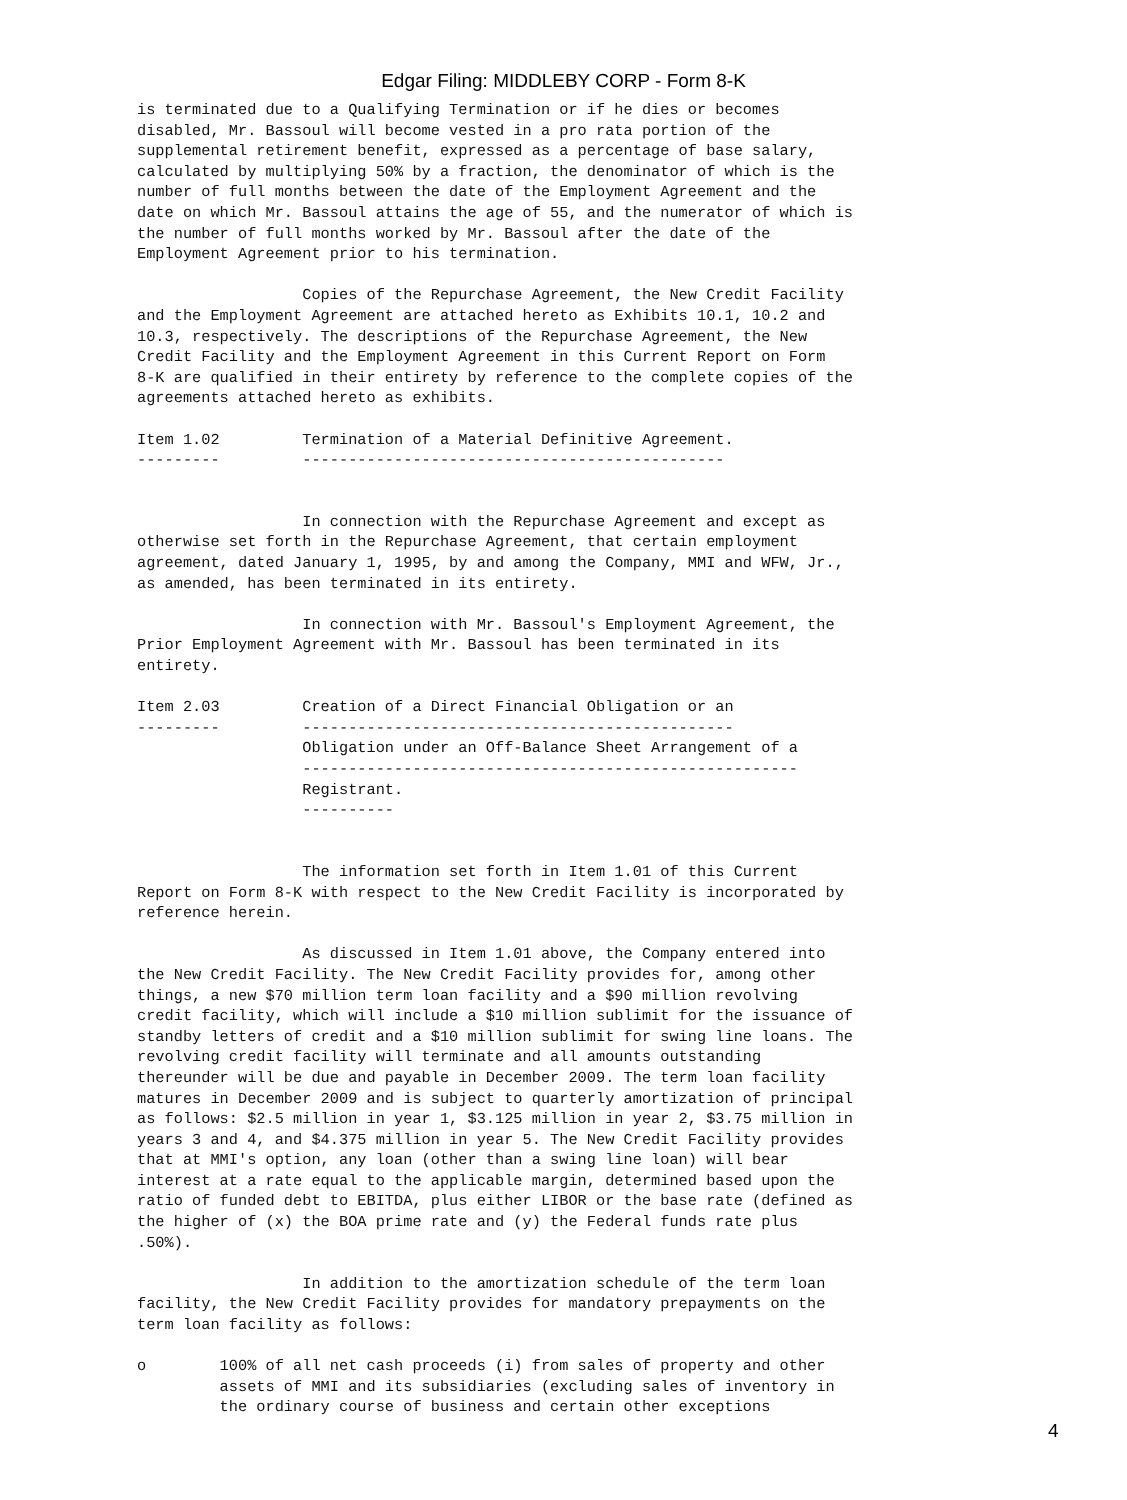Edgar Filing: MIDDLEBY CORP - Form 8-K
is terminated due to a Qualifying Termination or if he dies or becomes
disabled, Mr. Bassoul will become vested in a pro rata portion of the
supplemental retirement benefit, expressed as a percentage of base salary,
calculated by multiplying 50% by a fraction, the denominator of which is the
number of full months between the date of the Employment Agreement and the
date on which Mr. Bassoul attains the age of 55, and the numerator of which is
the number of full months worked by Mr. Bassoul after the date of the
Employment Agreement prior to his termination.

                  Copies of the Repurchase Agreement, the New Credit Facility
and the Employment Agreement are attached hereto as Exhibits 10.1, 10.2 and
10.3, respectively. The descriptions of the Repurchase Agreement, the New
Credit Facility and the Employment Agreement in this Current Report on Form
8-K are qualified in their entirety by reference to the complete copies of the
agreements attached hereto as exhibits.

Item 1.02         Termination of a Material Definitive Agreement.
---------         ----------------------------------------------


                  In connection with the Repurchase Agreement and except as
otherwise set forth in the Repurchase Agreement, that certain employment
agreement, dated January 1, 1995, by and among the Company, MMI and WFW, Jr.,
as amended, has been terminated in its entirety.

                  In connection with Mr. Bassoul's Employment Agreement, the
Prior Employment Agreement with Mr. Bassoul has been terminated in its
entirety.

Item 2.03         Creation of a Direct Financial Obligation or an
---------         -----------------------------------------------
                  Obligation under an Off-Balance Sheet Arrangement of a
                  ------------------------------------------------------
                  Registrant.
                  ----------


                  The information set forth in Item 1.01 of this Current
Report on Form 8-K with respect to the New Credit Facility is incorporated by
reference herein.

                  As discussed in Item 1.01 above, the Company entered into
the New Credit Facility. The New Credit Facility provides for, among other
things, a new $70 million term loan facility and a $90 million revolving
credit facility, which will include a $10 million sublimit for the issuance of
standby letters of credit and a $10 million sublimit for swing line loans. The
revolving credit facility will terminate and all amounts outstanding
thereunder will be due and payable in December 2009. The term loan facility
matures in December 2009 and is subject to quarterly amortization of principal
as follows: $2.5 million in year 1, $3.125 million in year 2, $3.75 million in
years 3 and 4, and $4.375 million in year 5. The New Credit Facility provides
that at MMI's option, any loan (other than a swing line loan) will bear
interest at a rate equal to the applicable margin, determined based upon the
ratio of funded debt to EBITDA, plus either LIBOR or the base rate (defined as
the higher of (x) the BOA prime rate and (y) the Federal funds rate plus
.50%).

                  In addition to the amortization schedule of the term loan
facility, the New Credit Facility provides for mandatory prepayments on the
term loan facility as follows:

o        100% of all net cash proceeds (i) from sales of property and other
         assets of MMI and its subsidiaries (excluding sales of inventory in
         the ordinary course of business and certain other exceptions
4